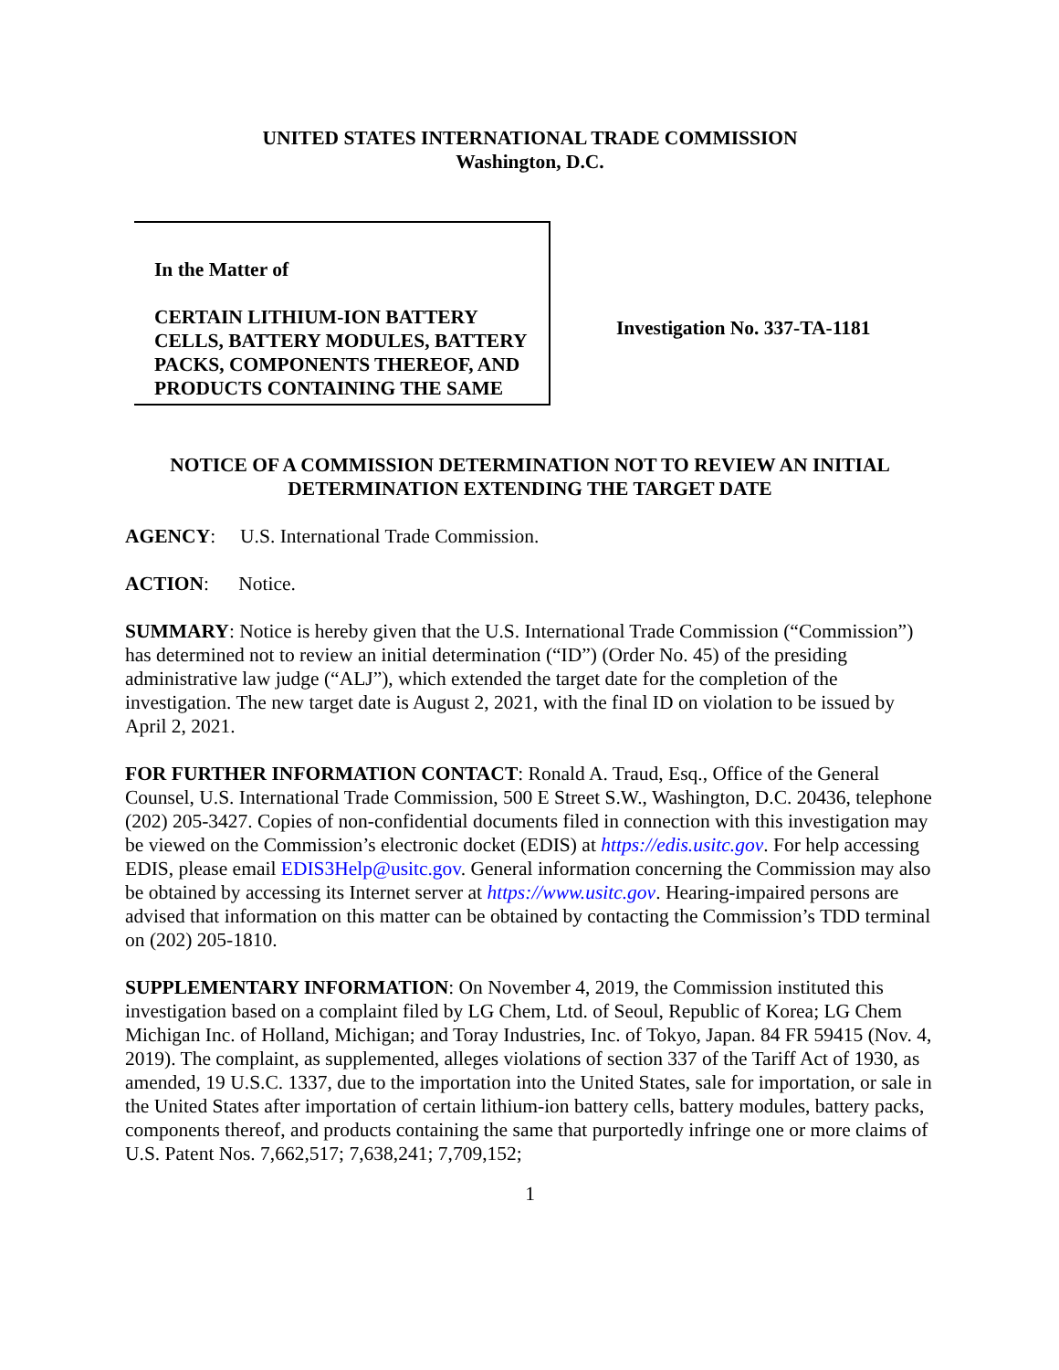UNITED STATES INTERNATIONAL TRADE COMMISSION
Washington, D.C.
In the Matter of
CERTAIN LITHIUM-ION BATTERY CELLS, BATTERY MODULES, BATTERY PACKS, COMPONENTS THEREOF, AND PRODUCTS CONTAINING THE SAME
Investigation No. 337-TA-1181
NOTICE OF A COMMISSION DETERMINATION NOT TO REVIEW AN INITIAL DETERMINATION EXTENDING THE TARGET DATE
AGENCY: U.S. International Trade Commission.
ACTION: Notice.
SUMMARY: Notice is hereby given that the U.S. International Trade Commission (“Commission”) has determined not to review an initial determination (“ID”) (Order No. 45) of the presiding administrative law judge (“ALJ”), which extended the target date for the completion of the investigation. The new target date is August 2, 2021, with the final ID on violation to be issued by April 2, 2021.
FOR FURTHER INFORMATION CONTACT: Ronald A. Traud, Esq., Office of the General Counsel, U.S. International Trade Commission, 500 E Street S.W., Washington, D.C. 20436, telephone (202) 205-3427. Copies of non-confidential documents filed in connection with this investigation may be viewed on the Commission’s electronic docket (EDIS) at https://edis.usitc.gov. For help accessing EDIS, please email EDIS3Help@usitc.gov. General information concerning the Commission may also be obtained by accessing its Internet server at https://www.usitc.gov. Hearing-impaired persons are advised that information on this matter can be obtained by contacting the Commission’s TDD terminal on (202) 205-1810.
SUPPLEMENTARY INFORMATION: On November 4, 2019, the Commission instituted this investigation based on a complaint filed by LG Chem, Ltd. of Seoul, Republic of Korea; LG Chem Michigan Inc. of Holland, Michigan; and Toray Industries, Inc. of Tokyo, Japan. 84 FR 59415 (Nov. 4, 2019). The complaint, as supplemented, alleges violations of section 337 of the Tariff Act of 1930, as amended, 19 U.S.C. 1337, due to the importation into the United States, sale for importation, or sale in the United States after importation of certain lithium-ion battery cells, battery modules, battery packs, components thereof, and products containing the same that purportedly infringe one or more claims of U.S. Patent Nos. 7,662,517; 7,638,241; 7,709,152;
1